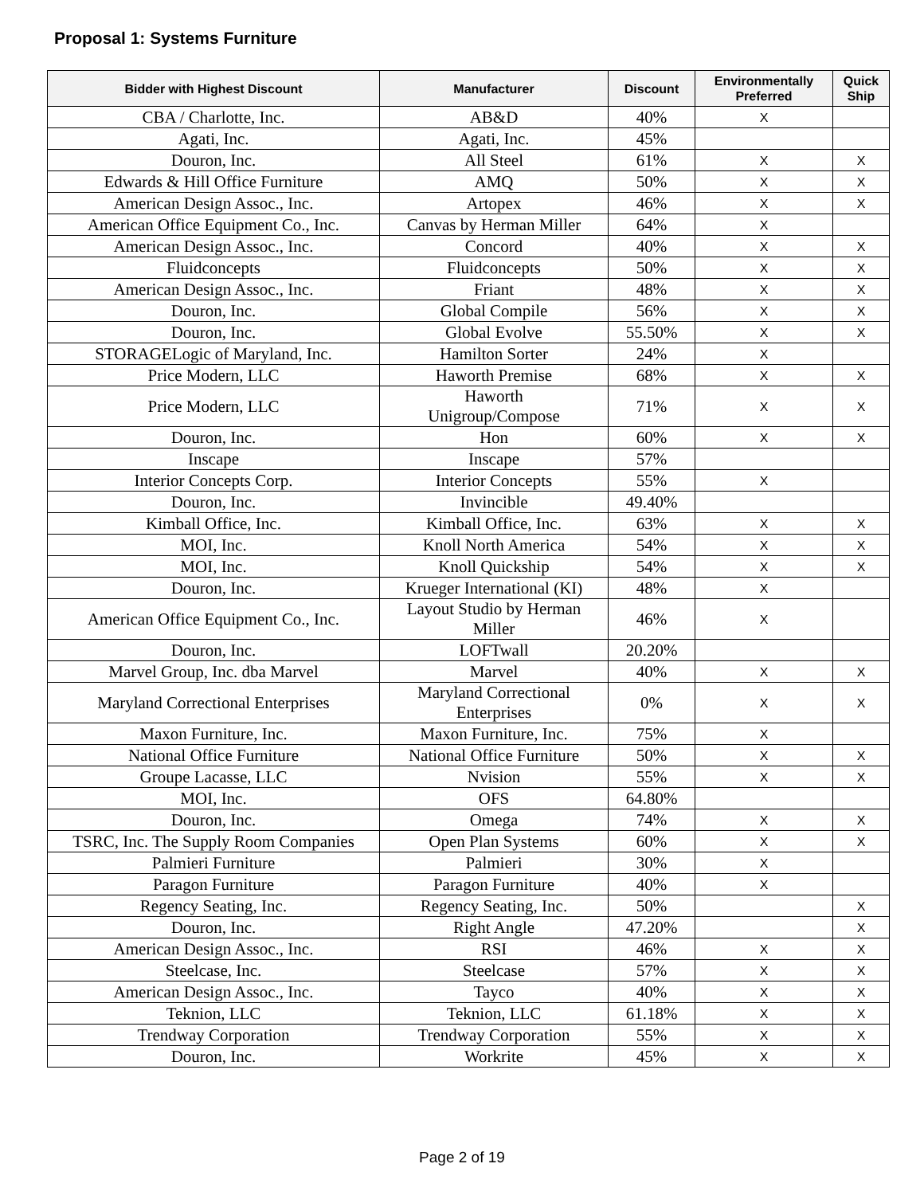Proposal 1: Systems Furniture
| Bidder with Highest Discount | Manufacturer | Discount | Environmentally Preferred | Quick Ship |
| --- | --- | --- | --- | --- |
| CBA / Charlotte, Inc. | AB&D | 40% | X | |
| Agati, Inc. | Agati, Inc. | 45% | | |
| Douron, Inc. | All Steel | 61% | X | X |
| Edwards & Hill Office Furniture | AMQ | 50% | X | X |
| American Design Assoc., Inc. | Artopex | 46% | X | X |
| American Office Equipment Co., Inc. | Canvas by Herman Miller | 64% | X | |
| American Design Assoc., Inc. | Concord | 40% | X | X |
| Fluidconcepts | Fluidconcepts | 50% | X | X |
| American Design Assoc., Inc. | Friant | 48% | X | X |
| Douron, Inc. | Global Compile | 56% | X | X |
| Douron, Inc. | Global Evolve | 55.50% | X | X |
| STORAGELogic of Maryland, Inc. | Hamilton Sorter | 24% | X | |
| Price Modern, LLC | Haworth Premise | 68% | X | X |
| Price Modern, LLC | Haworth Unigroup/Compose | 71% | X | X |
| Douron, Inc. | Hon | 60% | X | X |
| Inscape | Inscape | 57% | | |
| Interior Concepts Corp. | Interior Concepts | 55% | X | |
| Douron, Inc. | Invincible | 49.40% | | |
| Kimball Office, Inc. | Kimball Office, Inc. | 63% | X | X |
| MOI, Inc. | Knoll North America | 54% | X | X |
| MOI, Inc. | Knoll Quickship | 54% | X | X |
| Douron, Inc. | Krueger International (KI) | 48% | X | |
| American Office Equipment Co., Inc. | Layout Studio by Herman Miller | 46% | X | |
| Douron, Inc. | LOFTwall | 20.20% | | |
| Marvel Group, Inc. dba Marvel | Marvel | 40% | X | X |
| Maryland Correctional Enterprises | Maryland Correctional Enterprises | 0% | X | X |
| Maxon Furniture, Inc. | Maxon Furniture, Inc. | 75% | X | |
| National Office Furniture | National Office Furniture | 50% | X | X |
| Groupe Lacasse, LLC | Nvision | 55% | X | X |
| MOI, Inc. | OFS | 64.80% | | |
| Douron, Inc. | Omega | 74% | X | X |
| TSRC, Inc. The Supply Room Companies | Open Plan Systems | 60% | X | X |
| Palmieri Furniture | Palmieri | 30% | X | |
| Paragon Furniture | Paragon Furniture | 40% | X | |
| Regency Seating, Inc. | Regency Seating, Inc. | 50% | | X |
| Douron, Inc. | Right Angle | 47.20% | | X |
| American Design Assoc., Inc. | RSI | 46% | X | X |
| Steelcase, Inc. | Steelcase | 57% | X | X |
| American Design Assoc., Inc. | Tayco | 40% | X | X |
| Teknion, LLC | Teknion, LLC | 61.18% | X | X |
| Trendway Corporation | Trendway Corporation | 55% | X | X |
| Douron, Inc. | Workrite | 45% | X | X |
Page 2 of 19